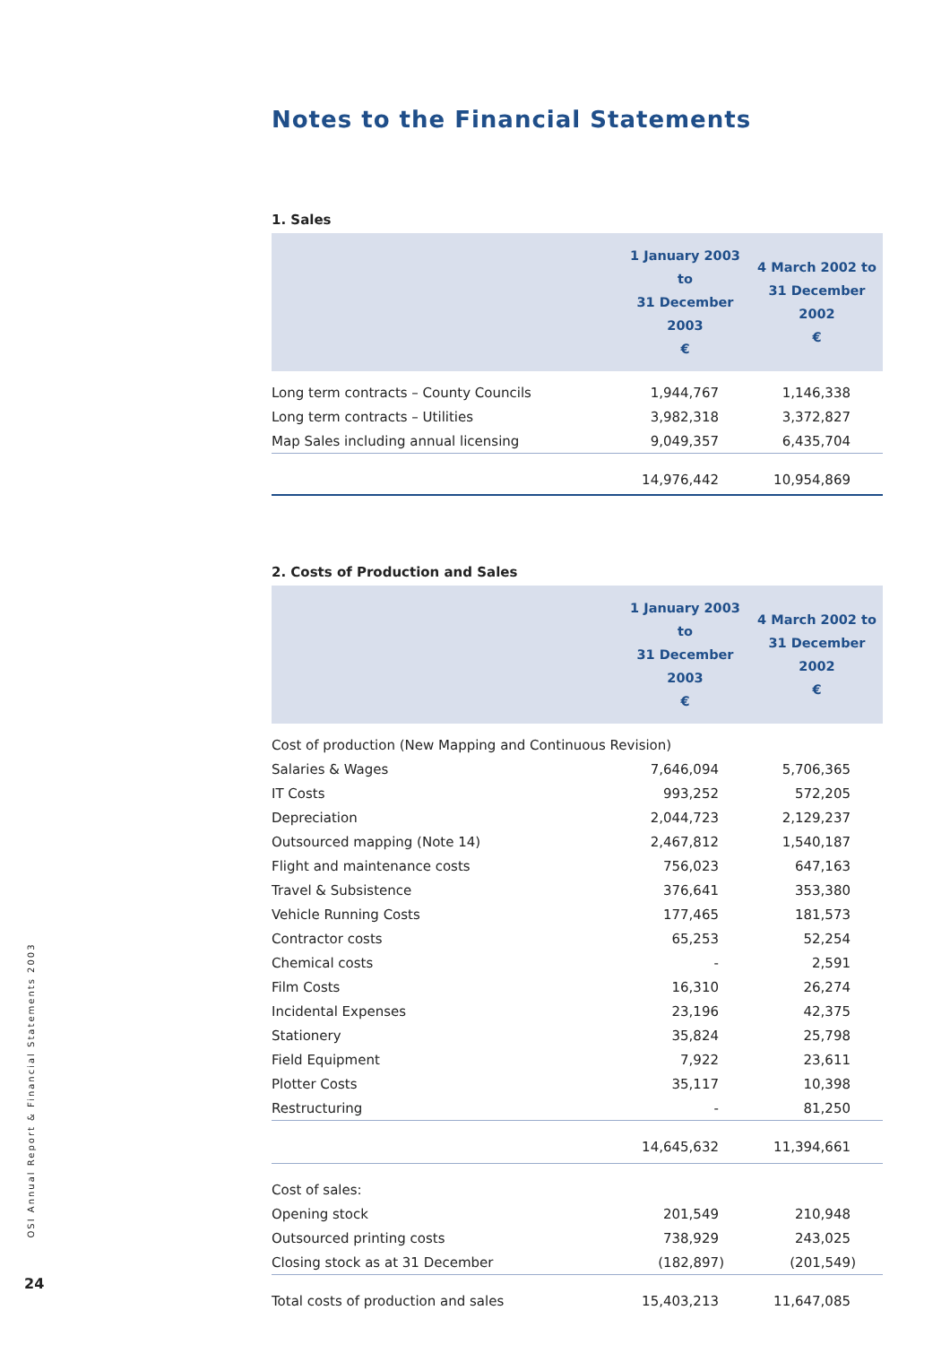Notes to the Financial Statements
1. Sales
| | 1 January 2003 to 31 December 2003 € | 4 March 2002 to 31 December 2002 € |
| --- | --- | --- |
| Long term contracts – County Councils | 1,944,767 | 1,146,338 |
| Long term contracts – Utilities | 3,982,318 | 3,372,827 |
| Map Sales including annual licensing | 9,049,357 | 6,435,704 |
| | 14,976,442 | 10,954,869 |
2. Costs of Production and Sales
| | 1 January 2003 to 31 December 2003 € | 4 March 2002 to 31 December 2002 € |
| --- | --- | --- |
| Cost of production (New Mapping and Continuous Revision) | | |
| Salaries & Wages | 7,646,094 | 5,706,365 |
| IT Costs | 993,252 | 572,205 |
| Depreciation | 2,044,723 | 2,129,237 |
| Outsourced mapping (Note 14) | 2,467,812 | 1,540,187 |
| Flight and maintenance costs | 756,023 | 647,163 |
| Travel & Subsistence | 376,641 | 353,380 |
| Vehicle Running Costs | 177,465 | 181,573 |
| Contractor costs | 65,253 | 52,254 |
| Chemical costs | - | 2,591 |
| Film Costs | 16,310 | 26,274 |
| Incidental Expenses | 23,196 | 42,375 |
| Stationery | 35,824 | 25,798 |
| Field Equipment | 7,922 | 23,611 |
| Plotter Costs | 35,117 | 10,398 |
| Restructuring | - | 81,250 |
| | 14,645,632 | 11,394,661 |
| Cost of sales: | | |
| Opening stock | 201,549 | 210,948 |
| Outsourced printing costs | 738,929 | 243,025 |
| Closing stock as at 31 December | (182,897) | (201,549) |
| Total costs of production and sales | 15,403,213 | 11,647,085 |
OSI Annual Report & Financial Statements 2003
24